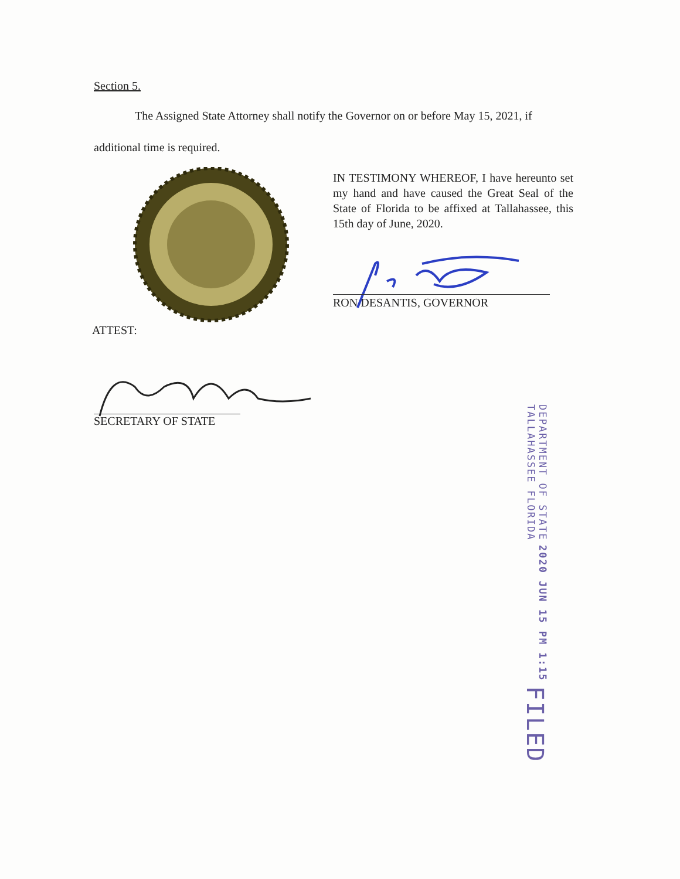Section 5.
The Assigned State Attorney shall notify the Governor on or before May 15, 2021, if
additional time is required.
IN TESTIMONY WHEREOF, I have hereunto set my hand and have caused the Great Seal of the State of Florida to be affixed at Tallahassee, this 15th day of June, 2020.
RON DESANTIS, GOVERNOR
ATTEST:
SECRETARY OF STATE
DEPARTMENT OF STATE
TALLAHASSEE FLORIDA
2020 JUN 15 PM 1:15
FILED